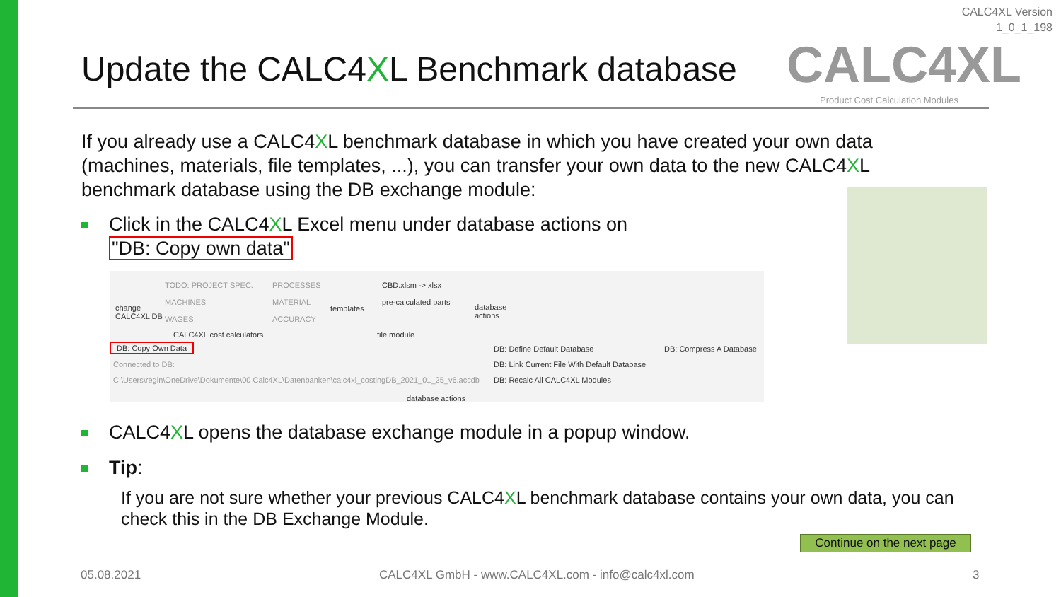CALC4XL Version
1_0_1_198
Update the CALC4XL Benchmark database
CALC4XL
Product Cost Calculation Modules
If you already use a CALC4XL benchmark database in which you have created your own data (machines, materials, file templates, ...), you can transfer your own data to the new CALC4XL benchmark database using the DB exchange module:
Click in the CALC4XL Excel menu under database actions on
"DB: Copy own data"
change
CALC4XL DB
TODO: PROJECT SPEC.
MACHINES
WAGES
PROCESSES
MATERIAL
ACCURACY
templates
CBD.xlsm -> xlsx
pre-calculated parts
database
actions
CALC4XL cost calculators file module
DB: Copy Own Data
Connected to DB:
C:\Users\regin\OneDrive\Dokumente\00 Calc4XL\Datenbanken\calc4xl_costingDB_2021_01_25_v6.accdb
DB: Define Default Database
DB: Link Current File With Default Database
DB: Recalc All CALC4XL Modules
DB: Compress A Database
database actions
CALC4XL opens the database exchange module in a popup window.
Tip:
If you are not sure whether your previous CALC4XL benchmark database contains your own data, you can check this in the DB Exchange Module.
Continue on the next page
05.08.2021
CALC4XL GmbH - www.CALC4XL.com - info@calc4xl.com
3